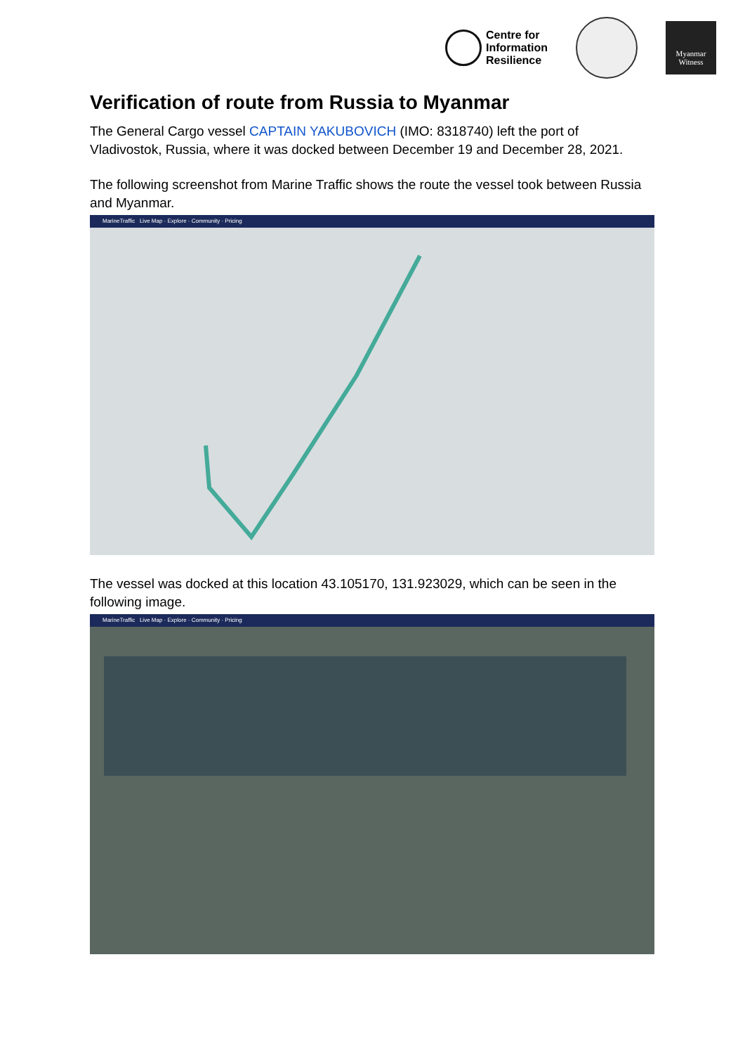Centre for
Information
Resilience
Myanmar
Witness
Verification of route from Russia to Myanmar
The General Cargo vessel CAPTAIN YAKUBOVICH (IMO: 8318740) left the port of Vladivostok, Russia, where it was docked between December 19 and December 28, 2021.
The following screenshot from Marine Traffic shows the route the vessel took between Russia and Myanmar.
MarineTraffic Live Map · Explore · Community · Pricing
The vessel was docked at this location 43.105170, 131.923029, which can be seen in the following image.
MarineTraffic Live Map · Explore · Community · Pricing